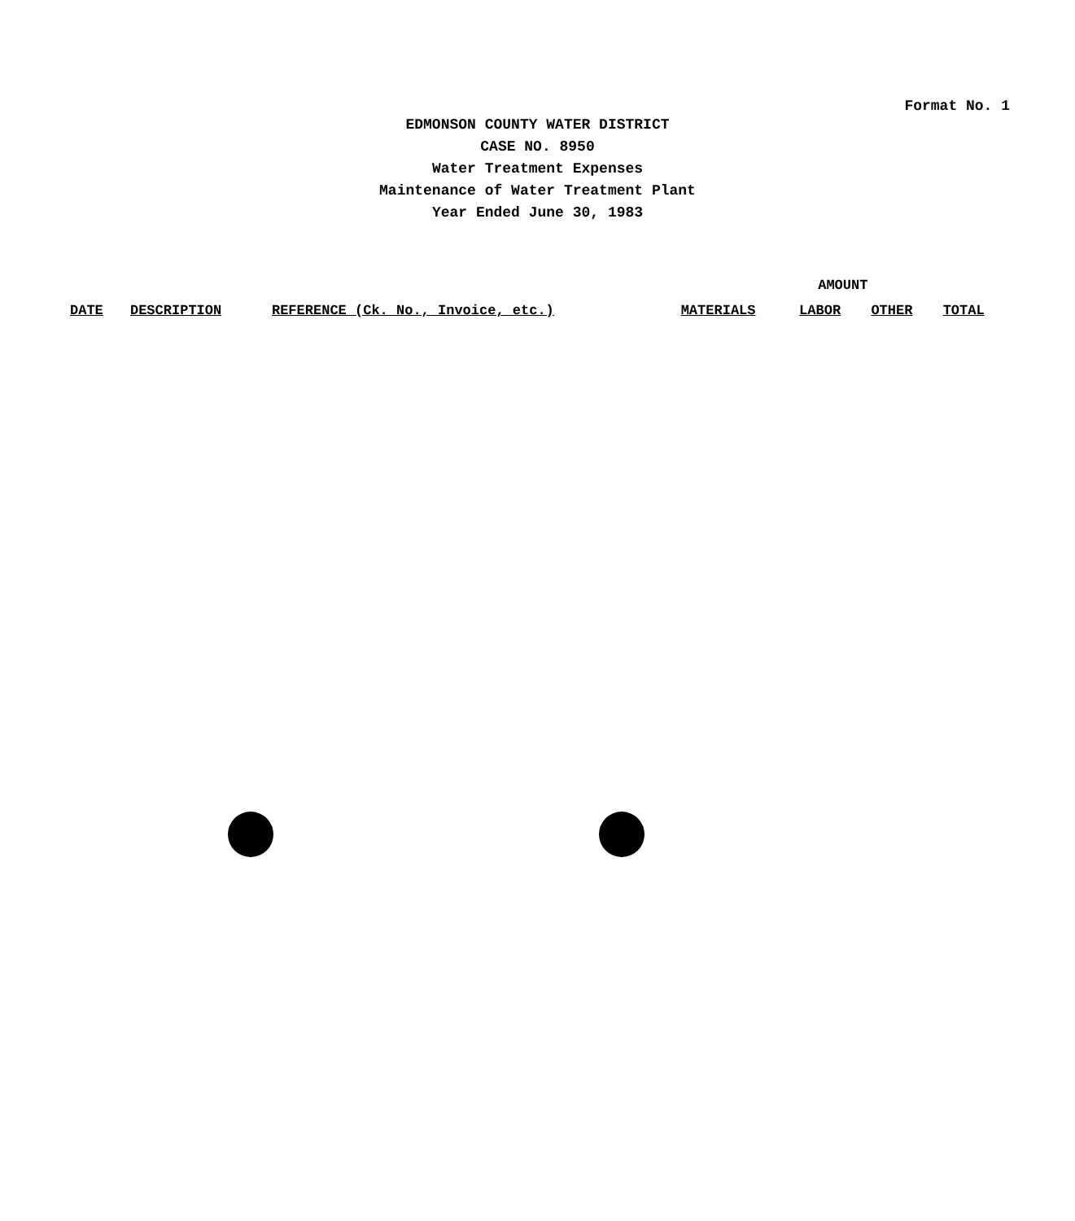Format No. 1
EDMONSON COUNTY WATER DISTRICT
CASE NO. 8950
Water Treatment Expenses
Maintenance of Water Treatment Plant
Year Ended June 30, 1983
| | | | AMOUNT | | | |
| --- | --- | --- | --- | --- | --- | --- |
| DATE | DESCRIPTION | REFERENCE (Ck. No., Invoice, etc.) | MATERIALS | LABOR | OTHER | TOTAL |